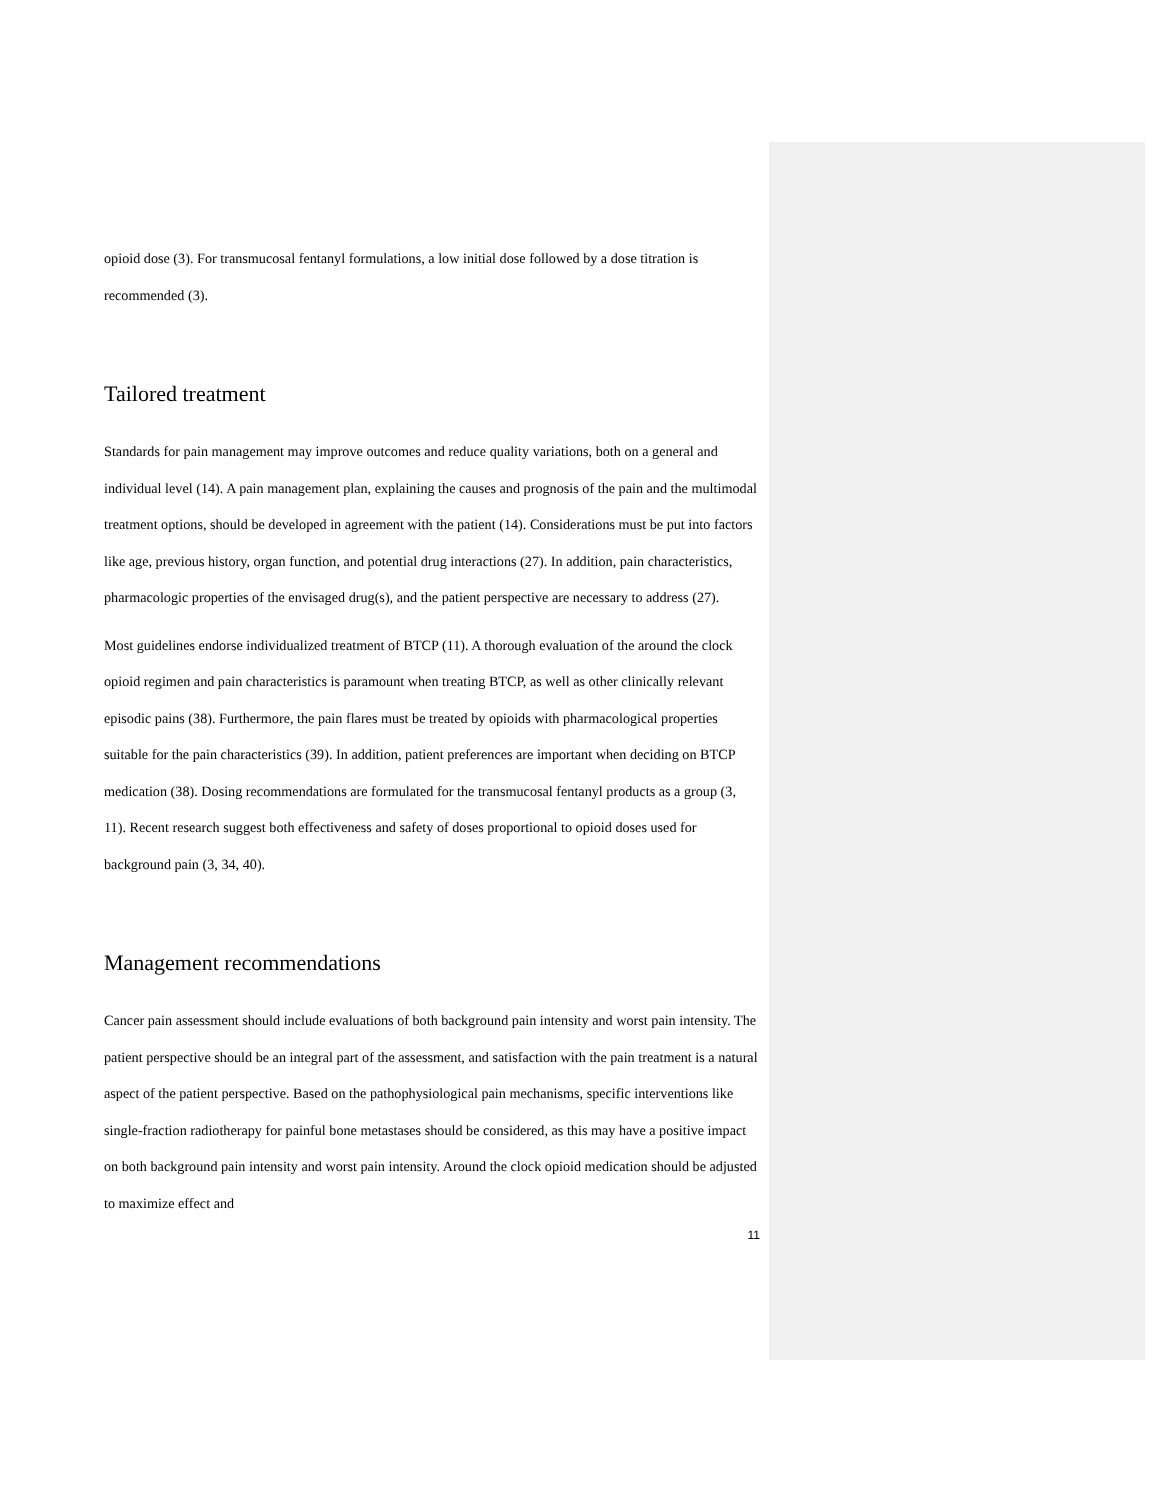opioid dose (3). For transmucosal fentanyl formulations, a low initial dose followed by a dose titration is recommended (3).
Tailored treatment
Standards for pain management may improve outcomes and reduce quality variations, both on a general and individual level (14). A pain management plan, explaining the causes and prognosis of the pain and the multimodal treatment options, should be developed in agreement with the patient (14). Considerations must be put into factors like age, previous history, organ function, and potential drug interactions (27). In addition, pain characteristics, pharmacologic properties of the envisaged drug(s), and the patient perspective are necessary to address (27).
Most guidelines endorse individualized treatment of BTCP (11). A thorough evaluation of the around the clock opioid regimen and pain characteristics is paramount when treating BTCP, as well as other clinically relevant episodic pains (38). Furthermore, the pain flares must be treated by opioids with pharmacological properties suitable for the pain characteristics (39). In addition, patient preferences are important when deciding on BTCP medication (38). Dosing recommendations are formulated for the transmucosal fentanyl products as a group (3, 11). Recent research suggest both effectiveness and safety of doses proportional to opioid doses used for background pain (3, 34, 40).
Management recommendations
Cancer pain assessment should include evaluations of both background pain intensity and worst pain intensity. The patient perspective should be an integral part of the assessment, and satisfaction with the pain treatment is a natural aspect of the patient perspective. Based on the pathophysiological pain mechanisms, specific interventions like single-fraction radiotherapy for painful bone metastases should be considered, as this may have a positive impact on both background pain intensity and worst pain intensity. Around the clock opioid medication should be adjusted to maximize effect and
11